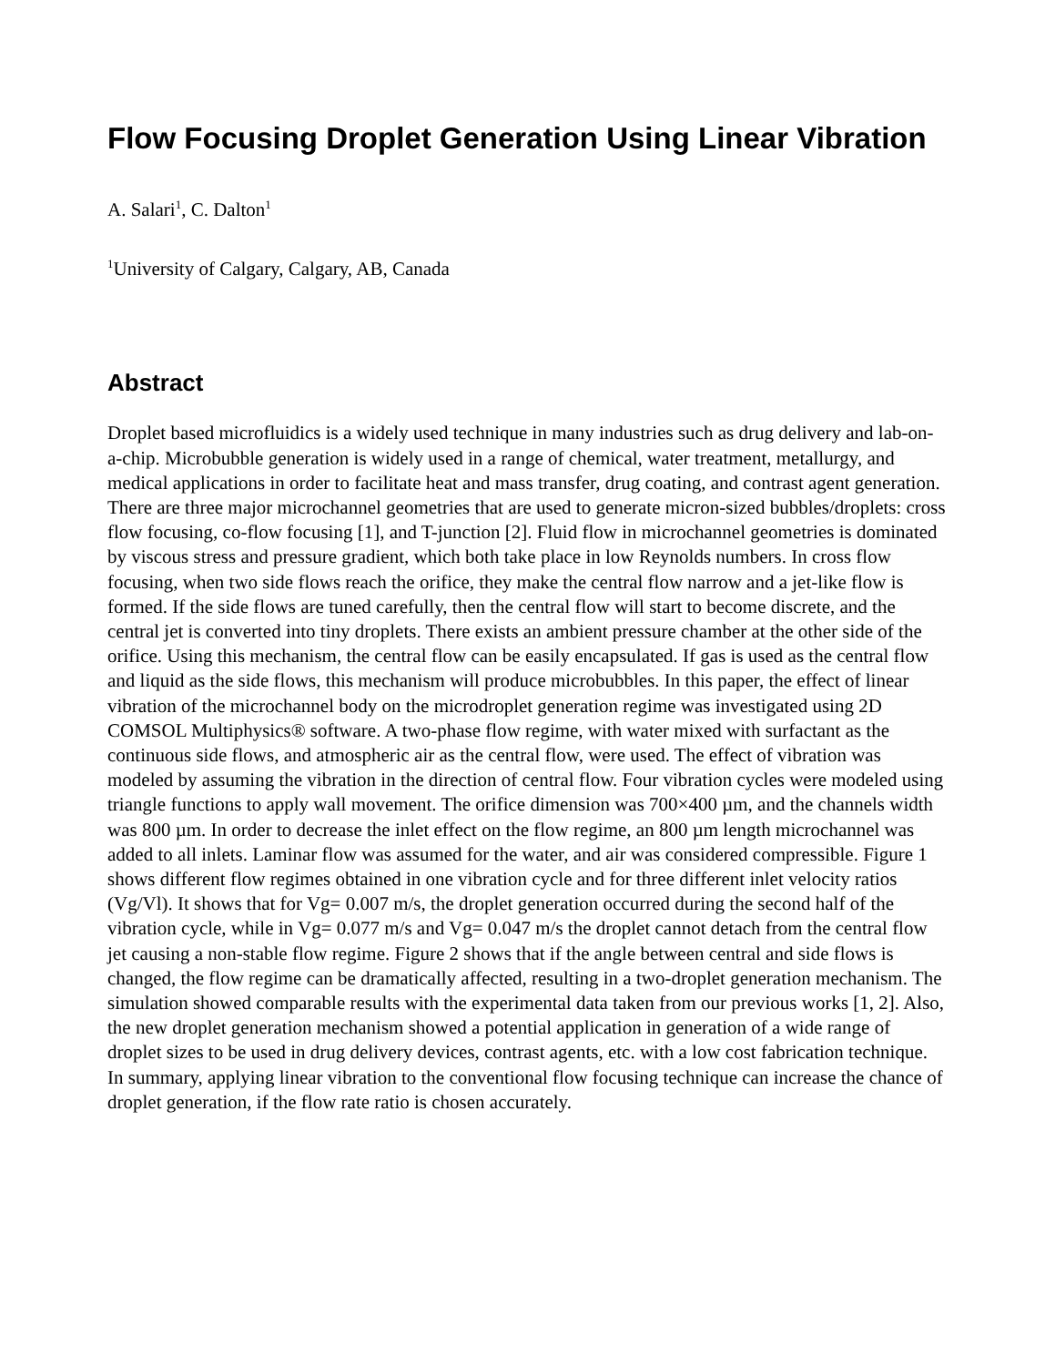Flow Focusing Droplet Generation Using Linear Vibration
A. Salari<sup>1</sup>, C. Dalton<sup>1</sup>
<sup>1</sup> University of Calgary, Calgary, AB, Canada
Abstract
Droplet based microfluidics is a widely used technique in many industries such as drug delivery and lab-on-a-chip. Microbubble generation is widely used in a range of chemical, water treatment, metallurgy, and medical applications in order to facilitate heat and mass transfer, drug coating, and contrast agent generation. There are three major microchannel geometries that are used to generate micron-sized bubbles/droplets: cross flow focusing, co-flow focusing [1], and T-junction [2]. Fluid flow in microchannel geometries is dominated by viscous stress and pressure gradient, which both take place in low Reynolds numbers. In cross flow focusing, when two side flows reach the orifice, they make the central flow narrow and a jet-like flow is formed. If the side flows are tuned carefully, then the central flow will start to become discrete, and the central jet is converted into tiny droplets. There exists an ambient pressure chamber at the other side of the orifice. Using this mechanism, the central flow can be easily encapsulated. If gas is used as the central flow and liquid as the side flows, this mechanism will produce microbubbles. In this paper, the effect of linear vibration of the microchannel body on the microdroplet generation regime was investigated using 2D COMSOL Multiphysics® software. A two-phase flow regime, with water mixed with surfactant as the continuous side flows, and atmospheric air as the central flow, were used. The effect of vibration was modeled by assuming the vibration in the direction of central flow. Four vibration cycles were modeled using triangle functions to apply wall movement. The orifice dimension was 700×400 µm, and the channels width was 800 µm. In order to decrease the inlet effect on the flow regime, an 800 µm length microchannel was added to all inlets. Laminar flow was assumed for the water, and air was considered compressible. Figure 1 shows different flow regimes obtained in one vibration cycle and for three different inlet velocity ratios (Vg/Vl). It shows that for Vg= 0.007 m/s, the droplet generation occurred during the second half of the vibration cycle, while in Vg= 0.077 m/s and Vg= 0.047 m/s the droplet cannot detach from the central flow jet causing a non-stable flow regime. Figure 2 shows that if the angle between central and side flows is changed, the flow regime can be dramatically affected, resulting in a two-droplet generation mechanism. The simulation showed comparable results with the experimental data taken from our previous works [1, 2]. Also, the new droplet generation mechanism showed a potential application in generation of a wide range of droplet sizes to be used in drug delivery devices, contrast agents, etc. with a low cost fabrication technique. In summary, applying linear vibration to the conventional flow focusing technique can increase the chance of droplet generation, if the flow rate ratio is chosen accurately.